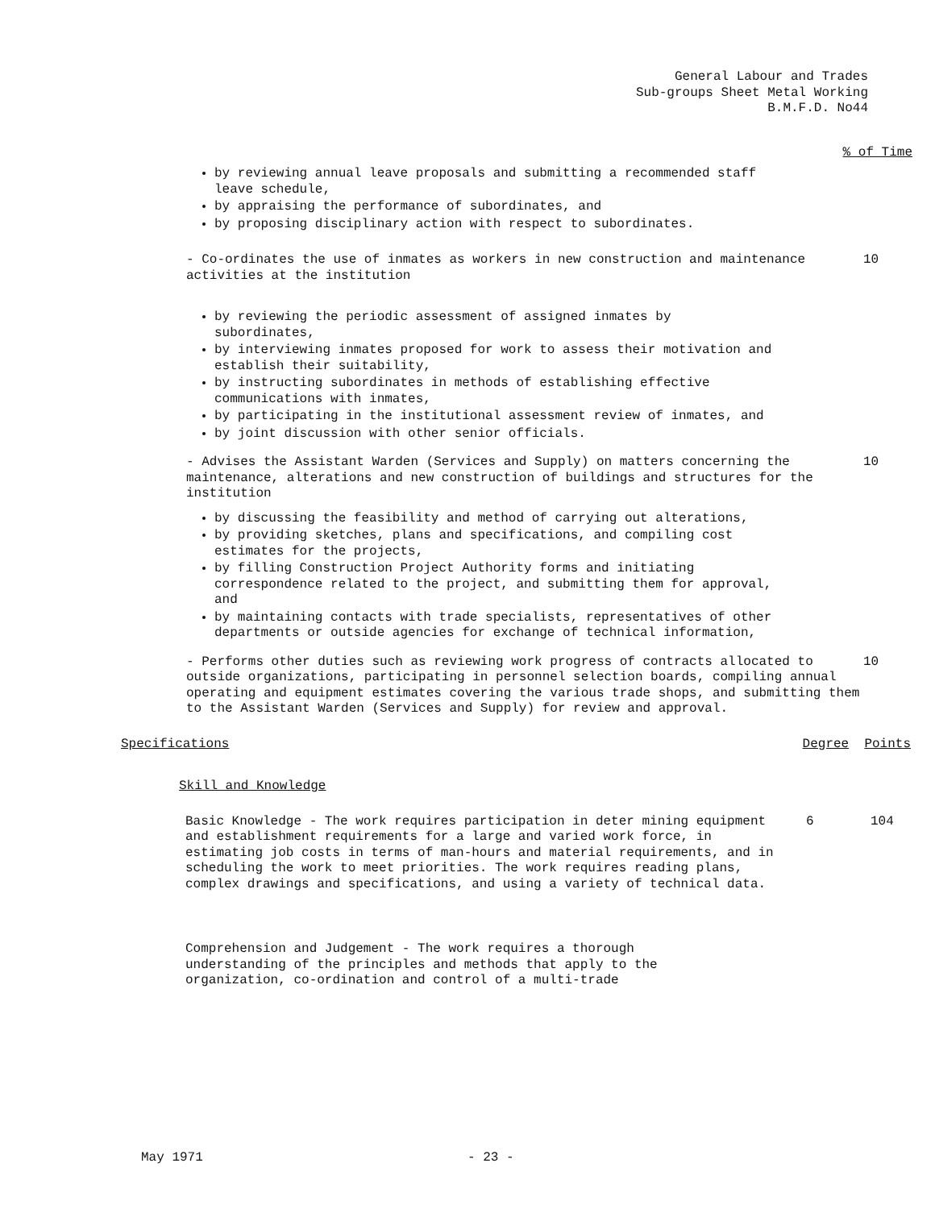General Labour and Trades
Sub-groups Sheet Metal Working
B.M.F.D. No44
% of Time
by reviewing annual leave proposals and submitting a recommended staff leave schedule,
by appraising the performance of subordinates, and
by proposing disciplinary action with respect to subordinates.
- Co-ordinates the use of inmates as workers in new construction and maintenance activities at the institution
10
by reviewing the periodic assessment of assigned inmates by subordinates,
by interviewing inmates proposed for work to assess their motivation and establish their suitability,
by instructing subordinates in methods of establishing effective communications with inmates,
by participating in the institutional assessment review of inmates, and
by joint discussion with other senior officials.
- Advises the Assistant Warden (Services and Supply) on matters concerning the maintenance, alterations and new construction of buildings and structures for the institution
10
by discussing the feasibility and method of carrying out alterations,
by providing sketches, plans and specifications, and compiling cost estimates for the projects,
by filling Construction Project Authority forms and initiating correspondence related to the project, and submitting them for approval, and
by maintaining contacts with trade specialists, representatives of other departments or outside agencies for exchange of technical information,
- Performs other duties such as reviewing work progress of contracts allocated to outside organizations, participating in personnel selection boards, compiling annual operating and equipment estimates covering the various trade shops, and submitting them to the Assistant Warden (Services and Supply) for review and approval.
10
Specifications Degree Points
Skill and Knowledge
Basic Knowledge - The work requires participation in deter mining equipment and establishment requirements for a large and varied work force, in estimating job costs in terms of man-hours and material requirements, and in scheduling the work to meet priorities. The work requires reading plans, complex drawings and specifications, and using a variety of technical data.
6 104
Comprehension and Judgement - The work requires a thorough understanding of the principles and methods that apply to the organization, co-ordination and control of a multi-trade
May 1971 - 23 -